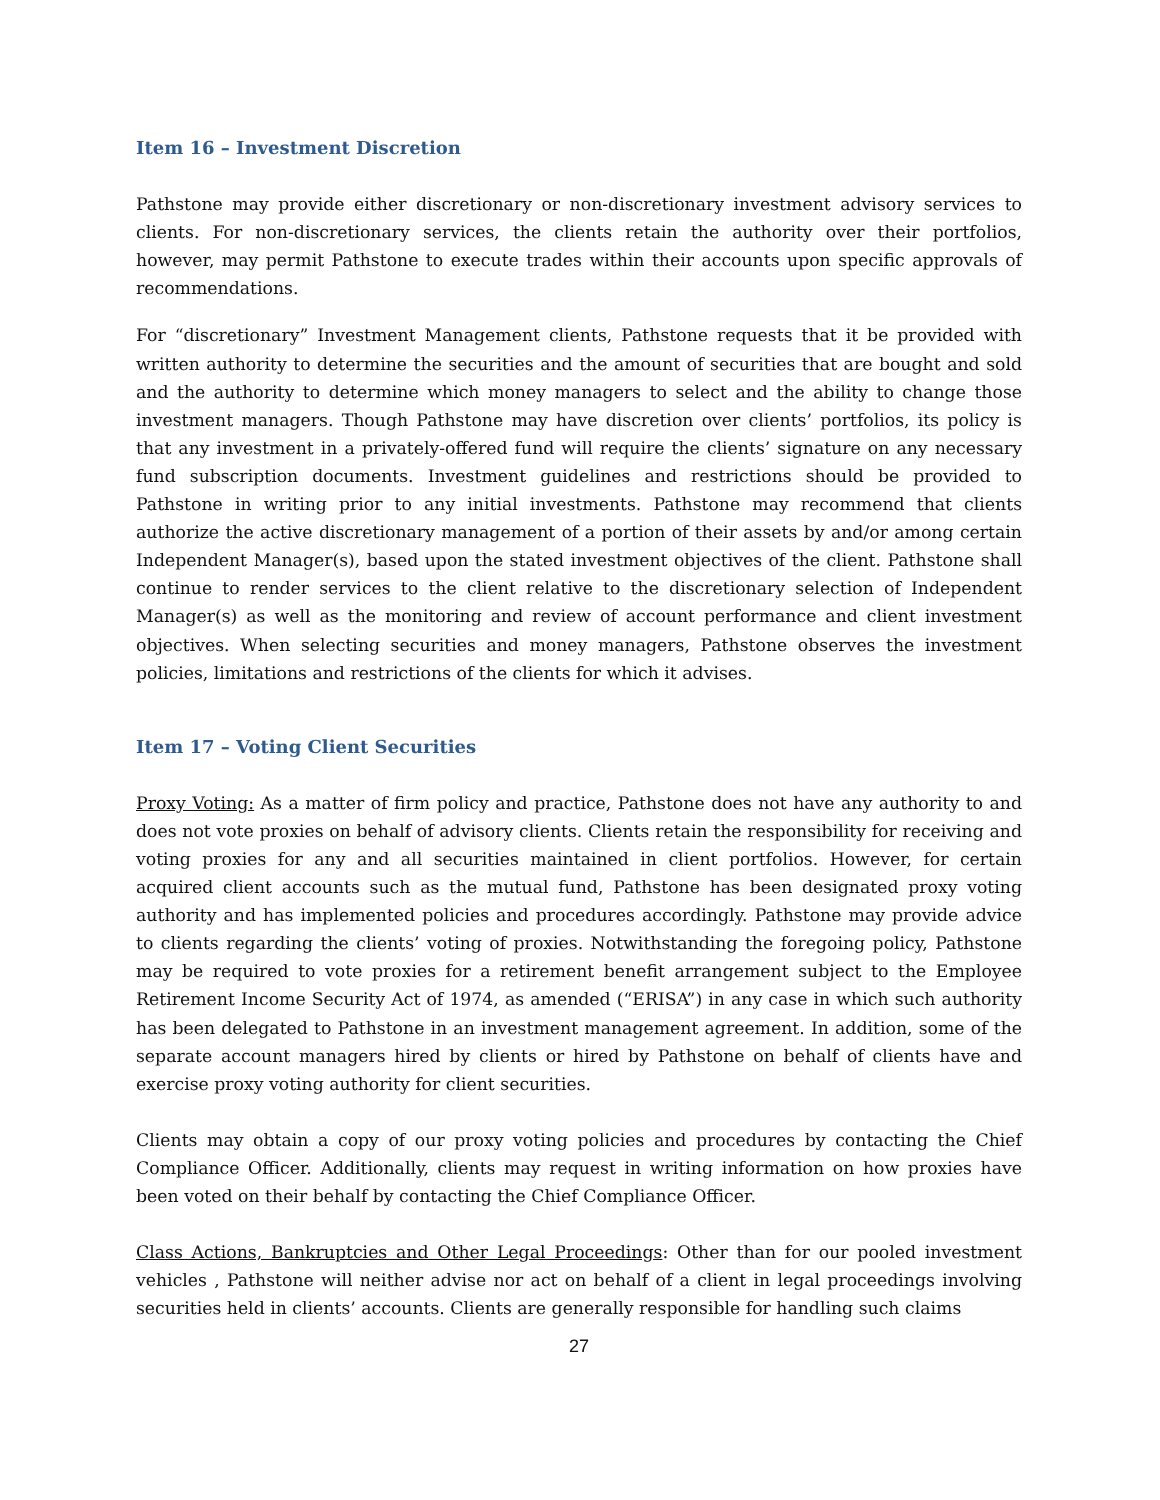Item 16 – Investment Discretion
Pathstone may provide either discretionary or non-discretionary investment advisory services to clients. For non-discretionary services, the clients retain the authority over their portfolios, however, may permit Pathstone to execute trades within their accounts upon specific approvals of recommendations.
For “discretionary” Investment Management clients, Pathstone requests that it be provided with written authority to determine the securities and the amount of securities that are bought and sold and the authority to determine which money managers to select and the ability to change those investment managers. Though Pathstone may have discretion over clients’ portfolios, its policy is that any investment in a privately-offered fund will require the clients’ signature on any necessary fund subscription documents. Investment guidelines and restrictions should be provided to Pathstone in writing prior to any initial investments. Pathstone may recommend that clients authorize the active discretionary management of a portion of their assets by and/or among certain Independent Manager(s), based upon the stated investment objectives of the client. Pathstone shall continue to render services to the client relative to the discretionary selection of Independent Manager(s) as well as the monitoring and review of account performance and client investment objectives. When selecting securities and money managers, Pathstone observes the investment policies, limitations and restrictions of the clients for which it advises.
Item 17 – Voting Client Securities
Proxy Voting: As a matter of firm policy and practice, Pathstone does not have any authority to and does not vote proxies on behalf of advisory clients. Clients retain the responsibility for receiving and voting proxies for any and all securities maintained in client portfolios. However, for certain acquired client accounts such as the mutual fund, Pathstone has been designated proxy voting authority and has implemented policies and procedures accordingly. Pathstone may provide advice to clients regarding the clients’ voting of proxies. Notwithstanding the foregoing policy, Pathstone may be required to vote proxies for a retirement benefit arrangement subject to the Employee Retirement Income Security Act of 1974, as amended (“ERISA”) in any case in which such authority has been delegated to Pathstone in an investment management agreement. In addition, some of the separate account managers hired by clients or hired by Pathstone on behalf of clients have and exercise proxy voting authority for client securities.
Clients may obtain a copy of our proxy voting policies and procedures by contacting the Chief Compliance Officer. Additionally, clients may request in writing information on how proxies have been voted on their behalf by contacting the Chief Compliance Officer.
Class Actions, Bankruptcies and Other Legal Proceedings: Other than for our pooled investment vehicles , Pathstone will neither advise nor act on behalf of a client in legal proceedings involving securities held in clients’ accounts. Clients are generally responsible for handling such claims
27